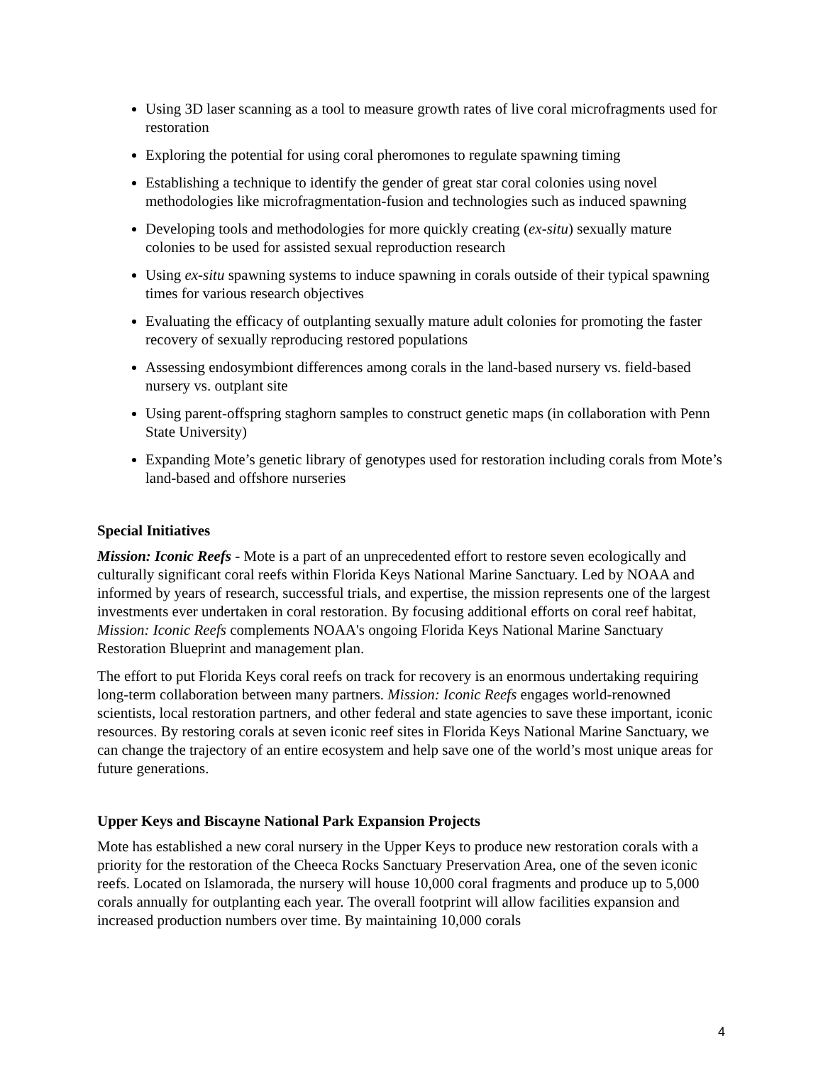Using 3D laser scanning as a tool to measure growth rates of live coral microfragments used for restoration
Exploring the potential for using coral pheromones to regulate spawning timing
Establishing a technique to identify the gender of great star coral colonies using novel methodologies like microfragmentation-fusion and technologies such as induced spawning
Developing tools and methodologies for more quickly creating (ex-situ) sexually mature colonies to be used for assisted sexual reproduction research
Using ex-situ spawning systems to induce spawning in corals outside of their typical spawning times for various research objectives
Evaluating the efficacy of outplanting sexually mature adult colonies for promoting the faster recovery of sexually reproducing restored populations
Assessing endosymbiont differences among corals in the land-based nursery vs. field-based nursery vs. outplant site
Using parent-offspring staghorn samples to construct genetic maps (in collaboration with Penn State University)
Expanding Mote’s genetic library of genotypes used for restoration including corals from Mote’s land-based and offshore nurseries
Special Initiatives
Mission: Iconic Reefs - Mote is a part of an unprecedented effort to restore seven ecologically and culturally significant coral reefs within Florida Keys National Marine Sanctuary. Led by NOAA and informed by years of research, successful trials, and expertise, the mission represents one of the largest investments ever undertaken in coral restoration. By focusing additional efforts on coral reef habitat, Mission: Iconic Reefs complements NOAA's ongoing Florida Keys National Marine Sanctuary Restoration Blueprint and management plan.
The effort to put Florida Keys coral reefs on track for recovery is an enormous undertaking requiring long-term collaboration between many partners. Mission: Iconic Reefs engages world-renowned scientists, local restoration partners, and other federal and state agencies to save these important, iconic resources. By restoring corals at seven iconic reef sites in Florida Keys National Marine Sanctuary, we can change the trajectory of an entire ecosystem and help save one of the world’s most unique areas for future generations.
Upper Keys and Biscayne National Park Expansion Projects
Mote has established a new coral nursery in the Upper Keys to produce new restoration corals with a priority for the restoration of the Cheeca Rocks Sanctuary Preservation Area, one of the seven iconic reefs. Located on Islamorada, the nursery will house 10,000 coral fragments and produce up to 5,000 corals annually for outplanting each year. The overall footprint will allow facilities expansion and increased production numbers over time. By maintaining 10,000 corals
4